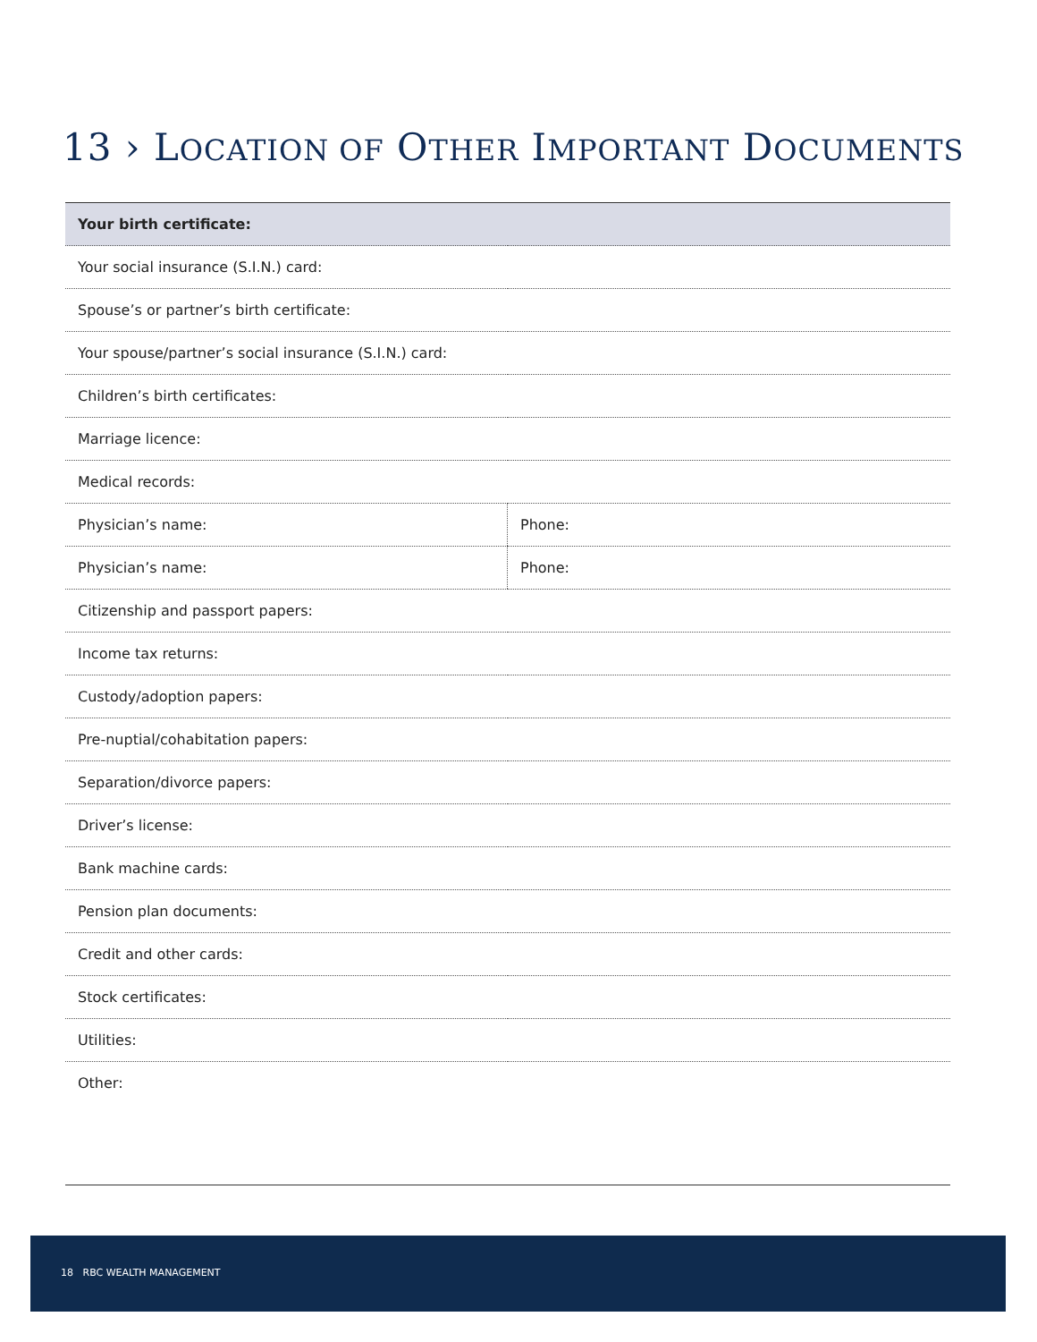13 › LOCATION OF OTHER IMPORTANT DOCUMENTS
| Your birth certificate: | |
| Your social insurance (S.I.N.) card: | |
| Spouse’s or partner’s birth certificate: | |
| Your spouse/partner’s social insurance (S.I.N.) card: | |
| Children’s birth certificates: | |
| Marriage licence: | |
| Medical records: | |
| Physician’s name: | Phone: |
| Physician’s name: | Phone: |
| Citizenship and passport papers: | |
| Income tax returns: | |
| Custody/adoption papers: | |
| Pre-nuptial/cohabitation papers: | |
| Separation/divorce papers: | |
| Driver’s license: | |
| Bank machine cards: | |
| Pension plan documents: | |
| Credit and other cards: | |
| Stock certificates: | |
| Utilities: | |
| Other: | |
18 RBC WEALTH MANAGEMENT